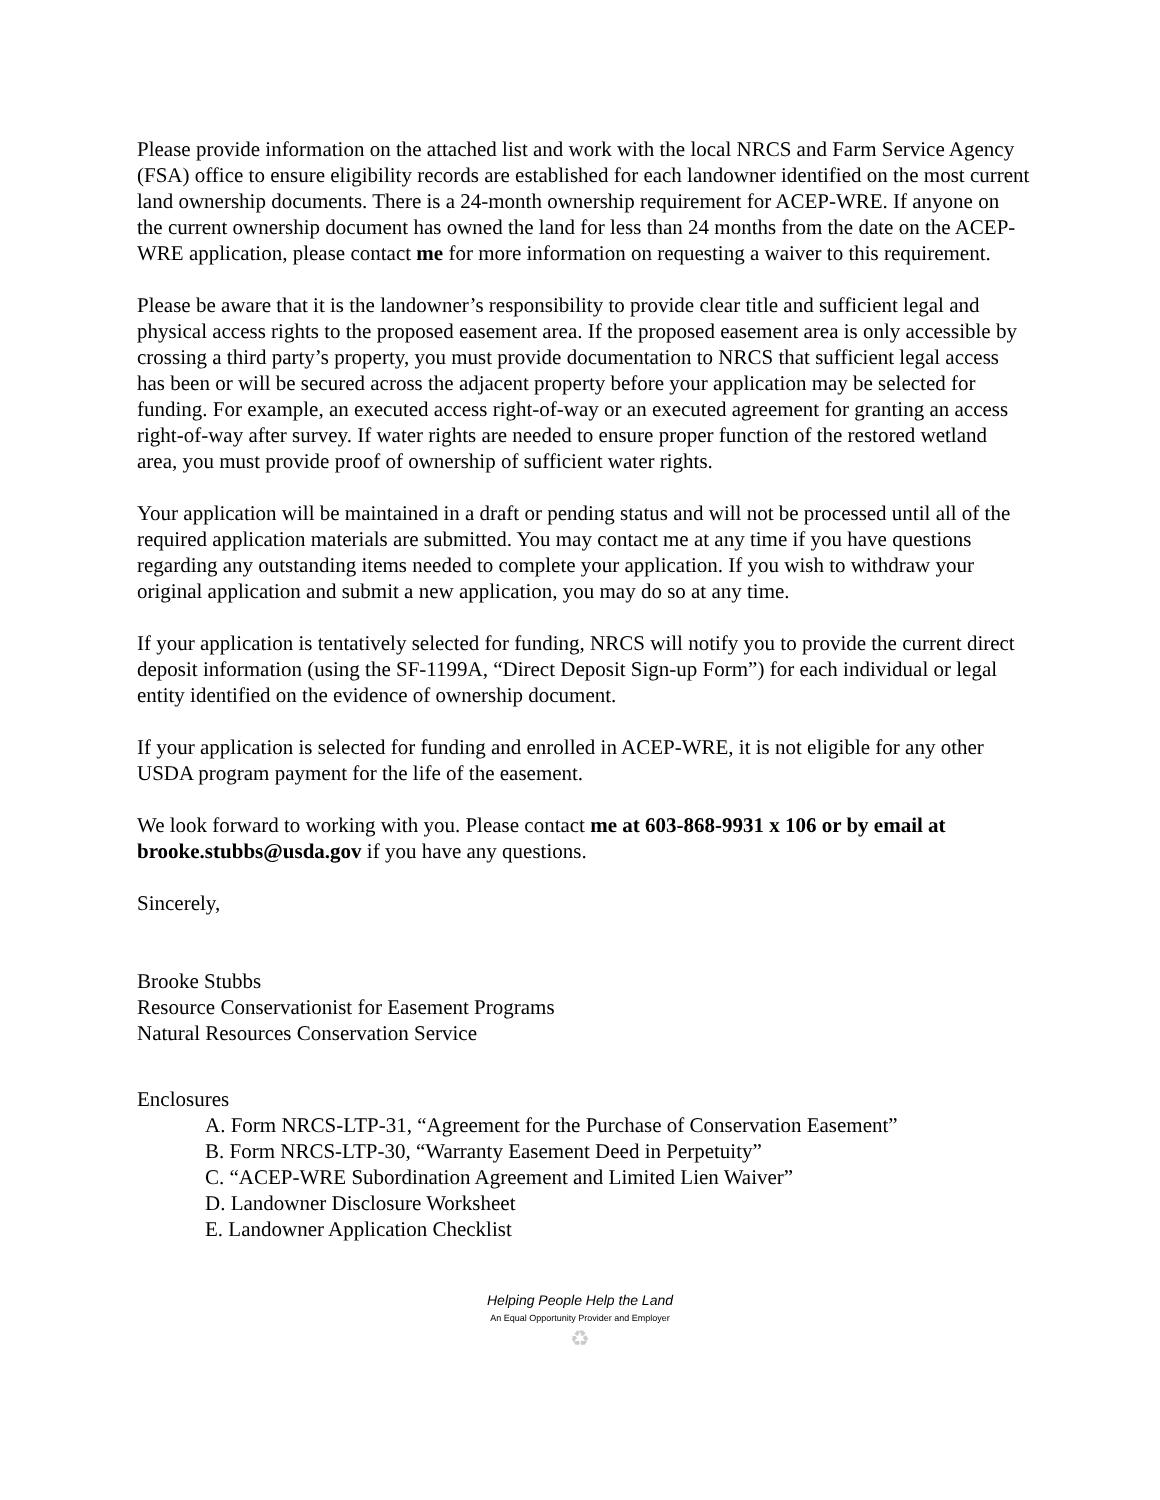Please provide information on the attached list and work with the local NRCS and Farm Service Agency (FSA) office to ensure eligibility records are established for each landowner identified on the most current land ownership documents. There is a 24-month ownership requirement for ACEP-WRE. If anyone on the current ownership document has owned the land for less than 24 months from the date on the ACEP-WRE application, please contact me for more information on requesting a waiver to this requirement.
Please be aware that it is the landowner’s responsibility to provide clear title and sufficient legal and physical access rights to the proposed easement area. If the proposed easement area is only accessible by crossing a third party’s property, you must provide documentation to NRCS that sufficient legal access has been or will be secured across the adjacent property before your application may be selected for funding. For example, an executed access right-of-way or an executed agreement for granting an access right-of-way after survey. If water rights are needed to ensure proper function of the restored wetland area, you must provide proof of ownership of sufficient water rights.
Your application will be maintained in a draft or pending status and will not be processed until all of the required application materials are submitted. You may contact me at any time if you have questions regarding any outstanding items needed to complete your application. If you wish to withdraw your original application and submit a new application, you may do so at any time.
If your application is tentatively selected for funding, NRCS will notify you to provide the current direct deposit information (using the SF-1199A, “Direct Deposit Sign-up Form”) for each individual or legal entity identified on the evidence of ownership document.
If your application is selected for funding and enrolled in ACEP-WRE, it is not eligible for any other USDA program payment for the life of the easement.
We look forward to working with you. Please contact me at 603-868-9931 x 106 or by email at brooke.stubbs@usda.gov if you have any questions.
Sincerely,
Brooke Stubbs
Resource Conservationist for Easement Programs
Natural Resources Conservation Service
Enclosures
A. Form NRCS-LTP-31, “Agreement for the Purchase of Conservation Easement”
B. Form NRCS-LTP-30, “Warranty Easement Deed in Perpetuity”
C. “ACEP-WRE Subordination Agreement and Limited Lien Waiver”
D. Landowner Disclosure Worksheet
E. Landowner Application Checklist
Helping People Help the Land
An Equal Opportunity Provider and Employer
♻